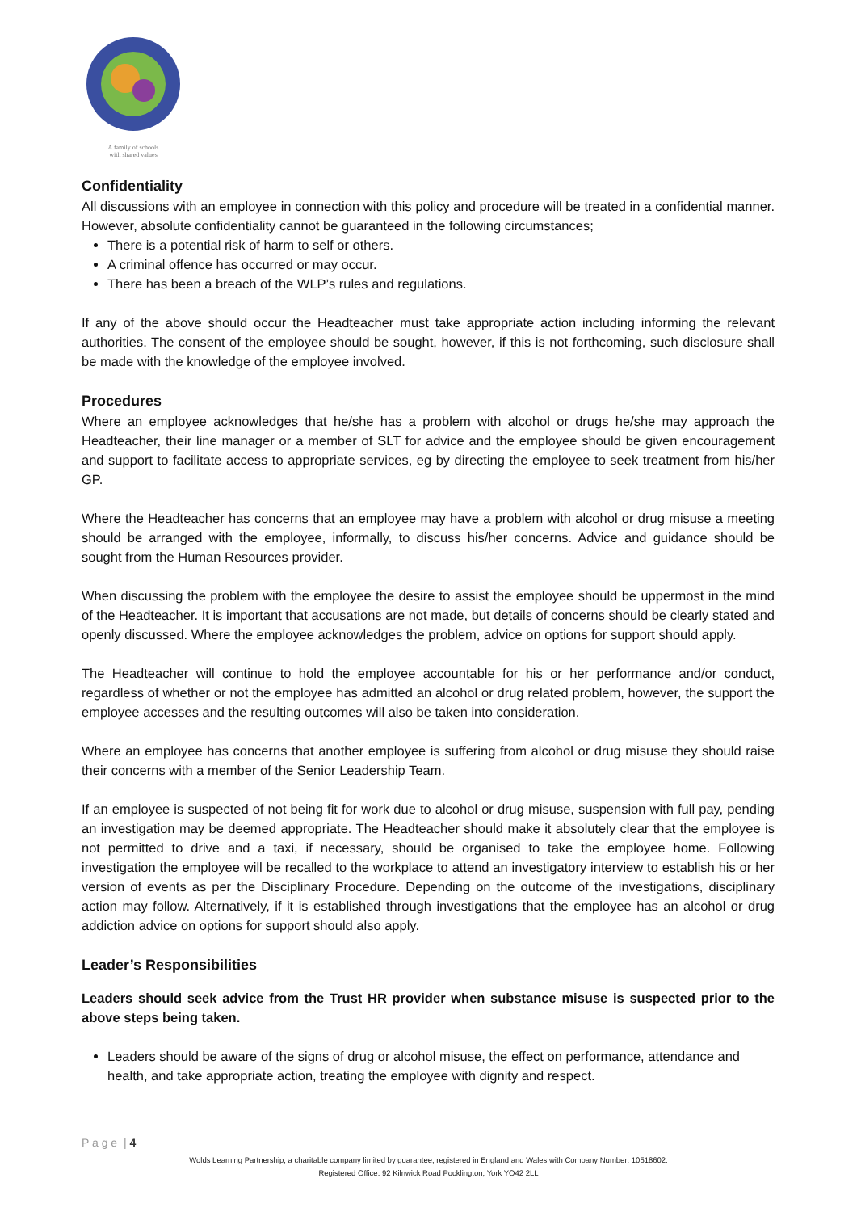A family of schools
with shared values
Confidentiality
All discussions with an employee in connection with this policy and procedure will be treated in a confidential manner. However, absolute confidentiality cannot be guaranteed in the following circumstances;
There is a potential risk of harm to self or others.
A criminal offence has occurred or may occur.
There has been a breach of the WLP’s rules and regulations.
If any of the above should occur the Headteacher must take appropriate action including informing the relevant authorities. The consent of the employee should be sought, however, if this is not forthcoming, such disclosure shall be made with the knowledge of the employee involved.
Procedures
Where an employee acknowledges that he/she has a problem with alcohol or drugs he/she may approach the Headteacher, their line manager or a member of SLT for advice and the employee should be given encouragement and support to facilitate access to appropriate services, eg by directing the employee to seek treatment from his/her GP.
Where the Headteacher has concerns that an employee may have a problem with alcohol or drug misuse a meeting should be arranged with the employee, informally, to discuss his/her concerns. Advice and guidance should be sought from the Human Resources provider.
When discussing the problem with the employee the desire to assist the employee should be uppermost in the mind of the Headteacher. It is important that accusations are not made, but details of concerns should be clearly stated and openly discussed. Where the employee acknowledges the problem, advice on options for support should apply.
The Headteacher will continue to hold the employee accountable for his or her performance and/or conduct, regardless of whether or not the employee has admitted an alcohol or drug related problem, however, the support the employee accesses and the resulting outcomes will also be taken into consideration.
Where an employee has concerns that another employee is suffering from alcohol or drug misuse they should raise their concerns with a member of the Senior Leadership Team.
If an employee is suspected of not being fit for work due to alcohol or drug misuse, suspension with full pay, pending an investigation may be deemed appropriate. The Headteacher should make it absolutely clear that the employee is not permitted to drive and a taxi, if necessary, should be organised to take the employee home. Following investigation the employee will be recalled to the workplace to attend an investigatory interview to establish his or her version of events as per the Disciplinary Procedure. Depending on the outcome of the investigations, disciplinary action may follow. Alternatively, if it is established through investigations that the employee has an alcohol or drug addiction advice on options for support should also apply.
Leader’s Responsibilities
Leaders should seek advice from the Trust HR provider when substance misuse is suspected prior to the above steps being taken.
Leaders should be aware of the signs of drug or alcohol misuse, the effect on performance, attendance and health, and take appropriate action, treating the employee with dignity and respect.
P a g e | 4
Wolds Learning Partnership, a charitable company limited by guarantee, registered in England and Wales with Company Number: 10518602.
Registered Office: 92 Kilnwick Road Pocklington, York YO42 2LL